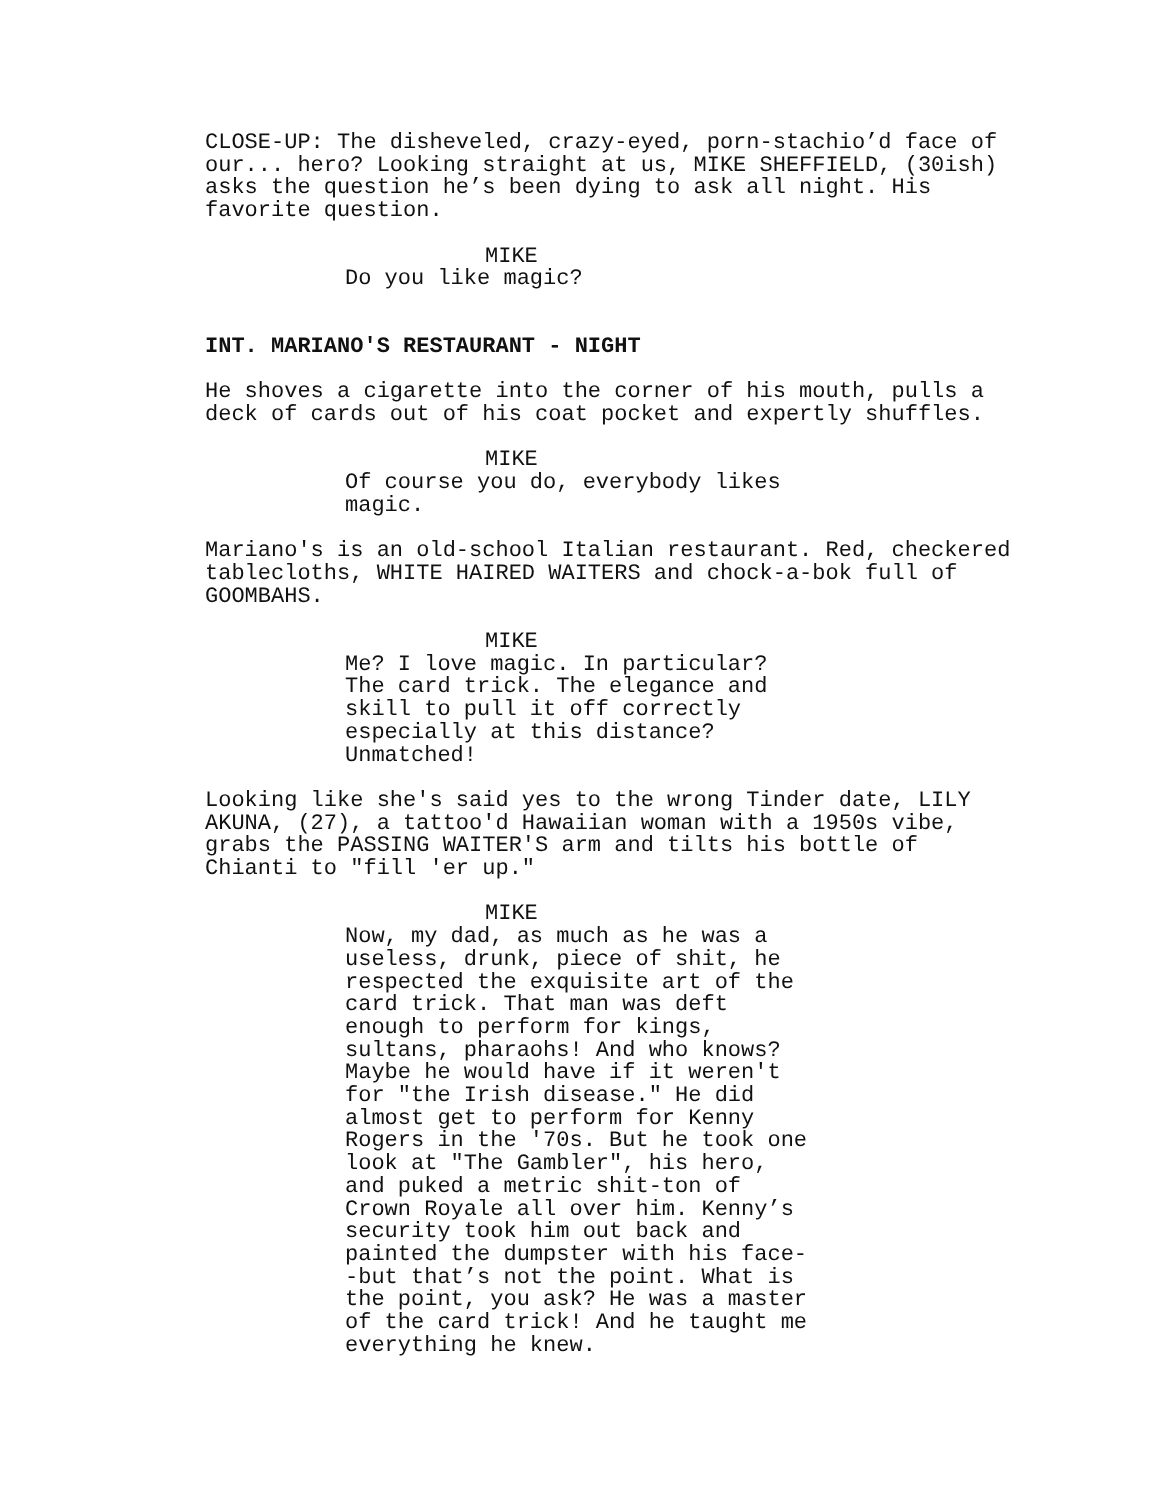CLOSE-UP: The disheveled, crazy-eyed, porn-stachio’d face of our... hero? Looking straight at us, MIKE SHEFFIELD, (30ish) asks the question he’s been dying to ask all night. His favorite question.
MIKE
Do you like magic?
INT. MARIANO'S RESTAURANT - NIGHT
He shoves a cigarette into the corner of his mouth, pulls a deck of cards out of his coat pocket and expertly shuffles.
MIKE
Of course you do, everybody likes magic.
Mariano's is an old-school Italian restaurant. Red, checkered tablecloths, WHITE HAIRED WAITERS and chock-a-bok full of GOOMBAHS.
MIKE
Me? I love magic. In particular? The card trick. The elegance and skill to pull it off correctly especially at this distance? Unmatched!
Looking like she's said yes to the wrong Tinder date, LILY AKUNA, (27), a tattoo'd Hawaiian woman with a 1950s vibe, grabs the PASSING WAITER'S arm and tilts his bottle of Chianti to "fill 'er up."
MIKE
Now, my dad, as much as he was a useless, drunk, piece of shit, he respected the exquisite art of the card trick. That man was deft enough to perform for kings, sultans, pharaohs! And who knows? Maybe he would have if it weren't for "the Irish disease." He did almost get to perform for Kenny Rogers in the '70s. But he took one look at "The Gambler", his hero, and puked a metric shit-ton of Crown Royale all over him. Kenny’s security took him out back and painted the dumpster with his face- -but that’s not the point. What is the point, you ask? He was a master of the card trick! And he taught me everything he knew.